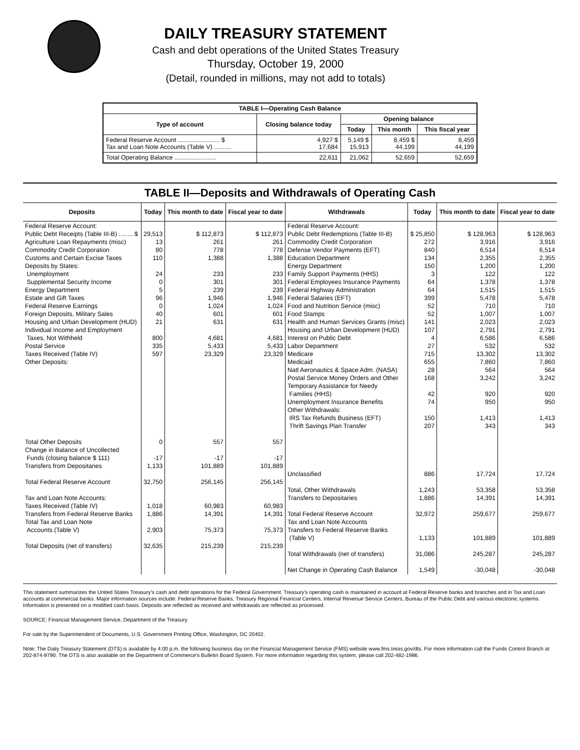DAILY TREASURY STATEMENT
Cash and debt operations of the United States Treasury
Thursday, October 19, 2000
(Detail, rounded in millions, may not add to totals)
| TABLE I—Operating Cash Balance | | | | |
| Type of account | Closing balance today | Opening balance | | |
| | | Today | This month | This fiscal year |
| Federal Reserve Account ........................ $ Tax and Loan Note Accounts (Table V) .......... | 4,927 $ 17,684 | 5,149 $ 15,913 | 8,459 $ 44,199 | 8,459 44,199 |
| Total Operating Balance ........................ | 22,611 | 21,062 | 52,659 | 52,659 |
TABLE II—Deposits and Withdrawals of Operating Cash
| Deposits | Today | This month to date | Fiscal year to date | Withdrawals | Today | This month to date | Fiscal year to date |
| --- | --- | --- | --- | --- | --- | --- | --- |
| Federal Reserve Account: Public Debt Receipts (Table III-B) ........ $ Agriculture Loan Repayments (misc) Commodity Credit Corporation Customs and Certain Excise Taxes Deposits by States: Unemployment Supplemental Security Income Energy Department Estate and Gift Taxes Federal Reserve Earnings Foreign Deposits, Military Sales Housing and Urban Development (HUD) Individual Income and Employment Taxes, Not Withheld Postal Service Taxes Received (Table IV) Other Deposits: Total Other Deposits Change in Balance of Uncollected Funds (closing balance $ 111) Transfers from Depositaries Total Federal Reserve Account Tax and Loan Note Accounts: Taxes Received (Table IV) Transfers from Federal Reserve Banks Total Tax and Loan Note Accounts (Table V) Total Deposits (net of transfers) | 29,513 13 80 110 24 0 5 96 0 40 21 800 335 597 0 -17 1,133 32,750 1,018 1,886 2,903 32,635 | $ 112,873 261 778 1,388 233 301 239 1,946 1,024 601 631 4,681 5,433 23,329 557 -17 101,889 256,145 60,983 14,391 75,373 215,239 | $ 112,873 261 778 1,388 233 301 239 1,946 1,024 601 631 4,681 5,433 23,329 557 -17 101,889 256,145 60,983 14,391 75,373 215,239 | Federal Reserve Account: Public Debt Redemptions (Table III-B) Commodity Credit Corporation Defense Vendor Payments (EFT) Education Department Energy Department Family Support Payments (HHS) Federal Employees Insurance Payments Federal Highway Administration Federal Salaries (EFT) Food and Nutrition Service (misc) Food Stamps Health and Human Services Grants (misc) Housing and Urban Development (HUD) Interest on Public Debt Labor Department Medicare Medicaid Natl Aeronautics & Space Adm. (NASA) Postal Service Money Orders and Other Temporary Assistance for Needy Families (HHS) Unemployment Insurance Benefits Other Withdrawals: IRS Tax Refunds Business (EFT) Thrift Savings Plan Transfer Unclassified Total, Other Withdrawals Transfers to Depositaries Total Federal Reserve Account Tax and Loan Note Accounts Transfers to Federal Reserve Banks (Table V) Total Withdrawals (net of transfers) Net Change in Operating Cash Balance | $ 25,850 272 840 134 150 3 64 64 399 52 52 141 107 4 27 715 655 28 168 42 74 150 207 886 1,243 1,886 32,972 1,133 31,086 1,549 | $ 128,963 3,916 6,514 2,355 1,200 122 1,378 1,515 5,478 710 1,007 2,023 2,791 6,586 532 13,302 7,860 564 3,242 920 950 1,413 343 17,724 53,358 14,391 259,677 101,889 245,287 -30,048 | $ 128,963 3,916 6,514 2,355 1,200 122 1,378 1,515 5,478 710 1,007 2,023 2,791 6,586 532 13,302 7,860 564 3,242 920 950 1,413 343 17,724 53,358 14,391 259,677 101,889 245,287 -30,048 |
This statement summarizes the United States Treasury's cash and debt operations for the Federal Government. Treasury's operating cash is maintained in account at Federal Reserve banks and branches and in Tax and Loan accounts at commercial banks. Major information sources include: Federal Reserve Banks, Treasury Regional Financial Centers, Internal Revenue Service Centers, Bureau of the Public Debt and various electronic systems. Information is presented on a modified cash basis. Deposits are reflected as received and withdrawals are reflected as processed.
SOURCE: Financial Management Service, Department of the Treasury.
For sale by the Superintendent of Documents, U.S. Government Printing Office, Washington, DC 20402.
Note: The Daily Treasury Statement (DTS) is available by 4:00 p.m. the following business day on the Financial Management Service (FMS) website www.fms.treas.gov/dts. For more information call the Funds Control Branch at 202-874-9790. The DTS is also available on the Department of Commerce's Bulletin Board System. For more information regarding this system, please call 202-482-1986.